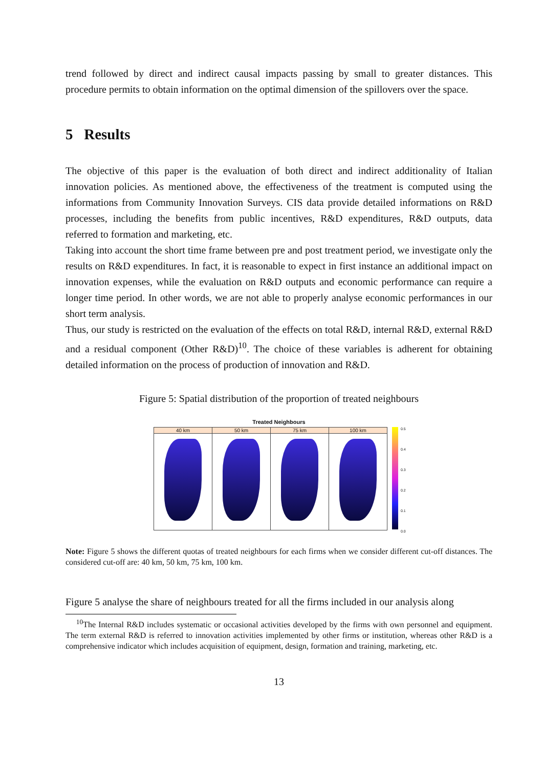trend followed by direct and indirect causal impacts passing by small to greater distances. This procedure permits to obtain information on the optimal dimension of the spillovers over the space.
5 Results
The objective of this paper is the evaluation of both direct and indirect additionality of Italian innovation policies. As mentioned above, the effectiveness of the treatment is computed using the informations from Community Innovation Surveys. CIS data provide detailed informations on R&D processes, including the benefits from public incentives, R&D expenditures, R&D outputs, data referred to formation and marketing, etc.
Taking into account the short time frame between pre and post treatment period, we investigate only the results on R&D expenditures. In fact, it is reasonable to expect in first instance an additional impact on innovation expenses, while the evaluation on R&D outputs and economic performance can require a longer time period. In other words, we are not able to properly analyse economic performances in our short term analysis.
Thus, our study is restricted on the evaluation of the effects on total R&D, internal R&D, external R&D and a residual component (Other R&D)<sup>10</sup>. The choice of these variables is adherent for obtaining detailed information on the process of production of innovation and R&D.
Figure 5: Spatial distribution of the proportion of treated neighbours
Treated Neighbours
40 km 50 km 75 km 100 km
0.5
0.4
0.3
0.2
0.1
0.0
Note: Figure 5 shows the different quotas of treated neighbours for each firms when we consider different cut-off distances. The considered cut-off are: 40 km, 50 km, 75 km, 100 km.
Figure 5 analyse the share of neighbours treated for all the firms included in our analysis along
<sup>10</sup> The Internal R&D includes systematic or occasional activities developed by the firms with own personnel and equipment. The term external R&D is referred to innovation activities implemented by other firms or institution, whereas other R&D is a comprehensive indicator which includes acquisition of equipment, design, formation and training, marketing, etc.
13